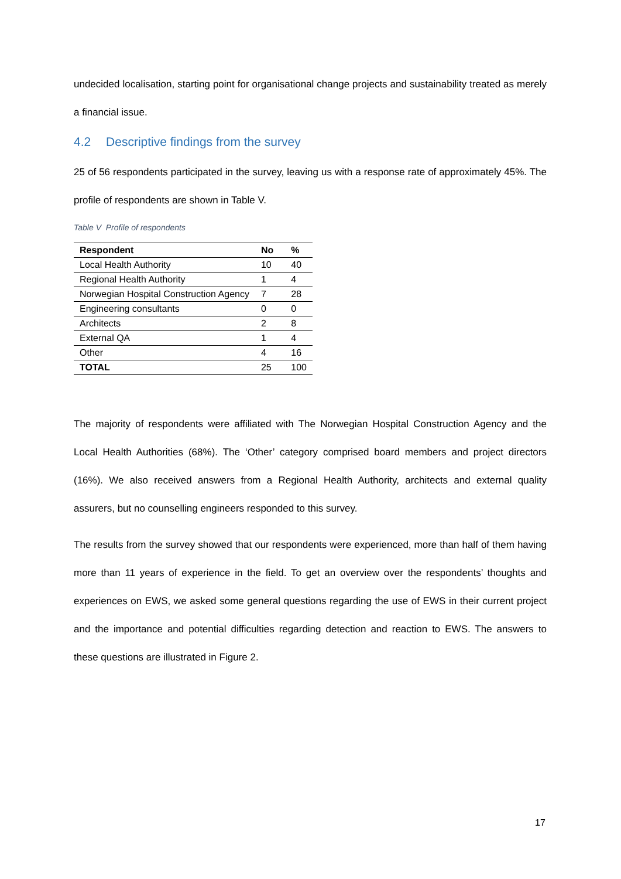undecided localisation, starting point for organisational change projects and sustainability treated as merely a financial issue.
4.2 Descriptive findings from the survey
25 of 56 respondents participated in the survey, leaving us with a response rate of approximately 45%. The profile of respondents are shown in Table V.
Table V Profile of respondents
| Respondent | No | % |
| --- | --- | --- |
| Local Health Authority | 10 | 40 |
| Regional Health Authority | 1 | 4 |
| Norwegian Hospital Construction Agency | 7 | 28 |
| Engineering consultants | 0 | 0 |
| Architects | 2 | 8 |
| External QA | 1 | 4 |
| Other | 4 | 16 |
| TOTAL | 25 | 100 |
The majority of respondents were affiliated with The Norwegian Hospital Construction Agency and the Local Health Authorities (68%). The ‘Other’ category comprised board members and project directors (16%). We also received answers from a Regional Health Authority, architects and external quality assurers, but no counselling engineers responded to this survey.
The results from the survey showed that our respondents were experienced, more than half of them having more than 11 years of experience in the field. To get an overview over the respondents’ thoughts and experiences on EWS, we asked some general questions regarding the use of EWS in their current project and the importance and potential difficulties regarding detection and reaction to EWS. The answers to these questions are illustrated in Figure 2.
17